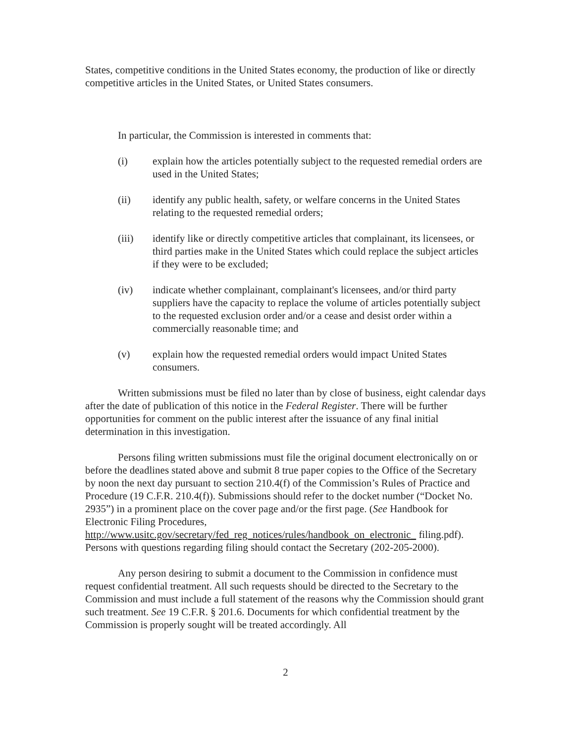States, competitive conditions in the United States economy, the production of like or directly competitive articles in the United States, or United States consumers.
In particular, the Commission is interested in comments that:
(i) explain how the articles potentially subject to the requested remedial orders are used in the United States;
(ii) identify any public health, safety, or welfare concerns in the United States relating to the requested remedial orders;
(iii) identify like or directly competitive articles that complainant, its licensees, or third parties make in the United States which could replace the subject articles if they were to be excluded;
(iv) indicate whether complainant, complainant's licensees, and/or third party suppliers have the capacity to replace the volume of articles potentially subject to the requested exclusion order and/or a cease and desist order within a commercially reasonable time; and
(v) explain how the requested remedial orders would impact United States consumers.
Written submissions must be filed no later than by close of business, eight calendar days after the date of publication of this notice in the Federal Register. There will be further opportunities for comment on the public interest after the issuance of any final initial determination in this investigation.
Persons filing written submissions must file the original document electronically on or before the deadlines stated above and submit 8 true paper copies to the Office of the Secretary by noon the next day pursuant to section 210.4(f) of the Commission’s Rules of Practice and Procedure (19 C.F.R. 210.4(f)). Submissions should refer to the docket number (“Docket No. 2935”) in a prominent place on the cover page and/or the first page. (See Handbook for Electronic Filing Procedures, http://www.usitc.gov/secretary/fed_reg_notices/rules/handbook_on_electronic_ filing.pdf). Persons with questions regarding filing should contact the Secretary (202-205-2000).
Any person desiring to submit a document to the Commission in confidence must request confidential treatment. All such requests should be directed to the Secretary to the Commission and must include a full statement of the reasons why the Commission should grant such treatment. See 19 C.F.R. § 201.6. Documents for which confidential treatment by the Commission is properly sought will be treated accordingly. All
2